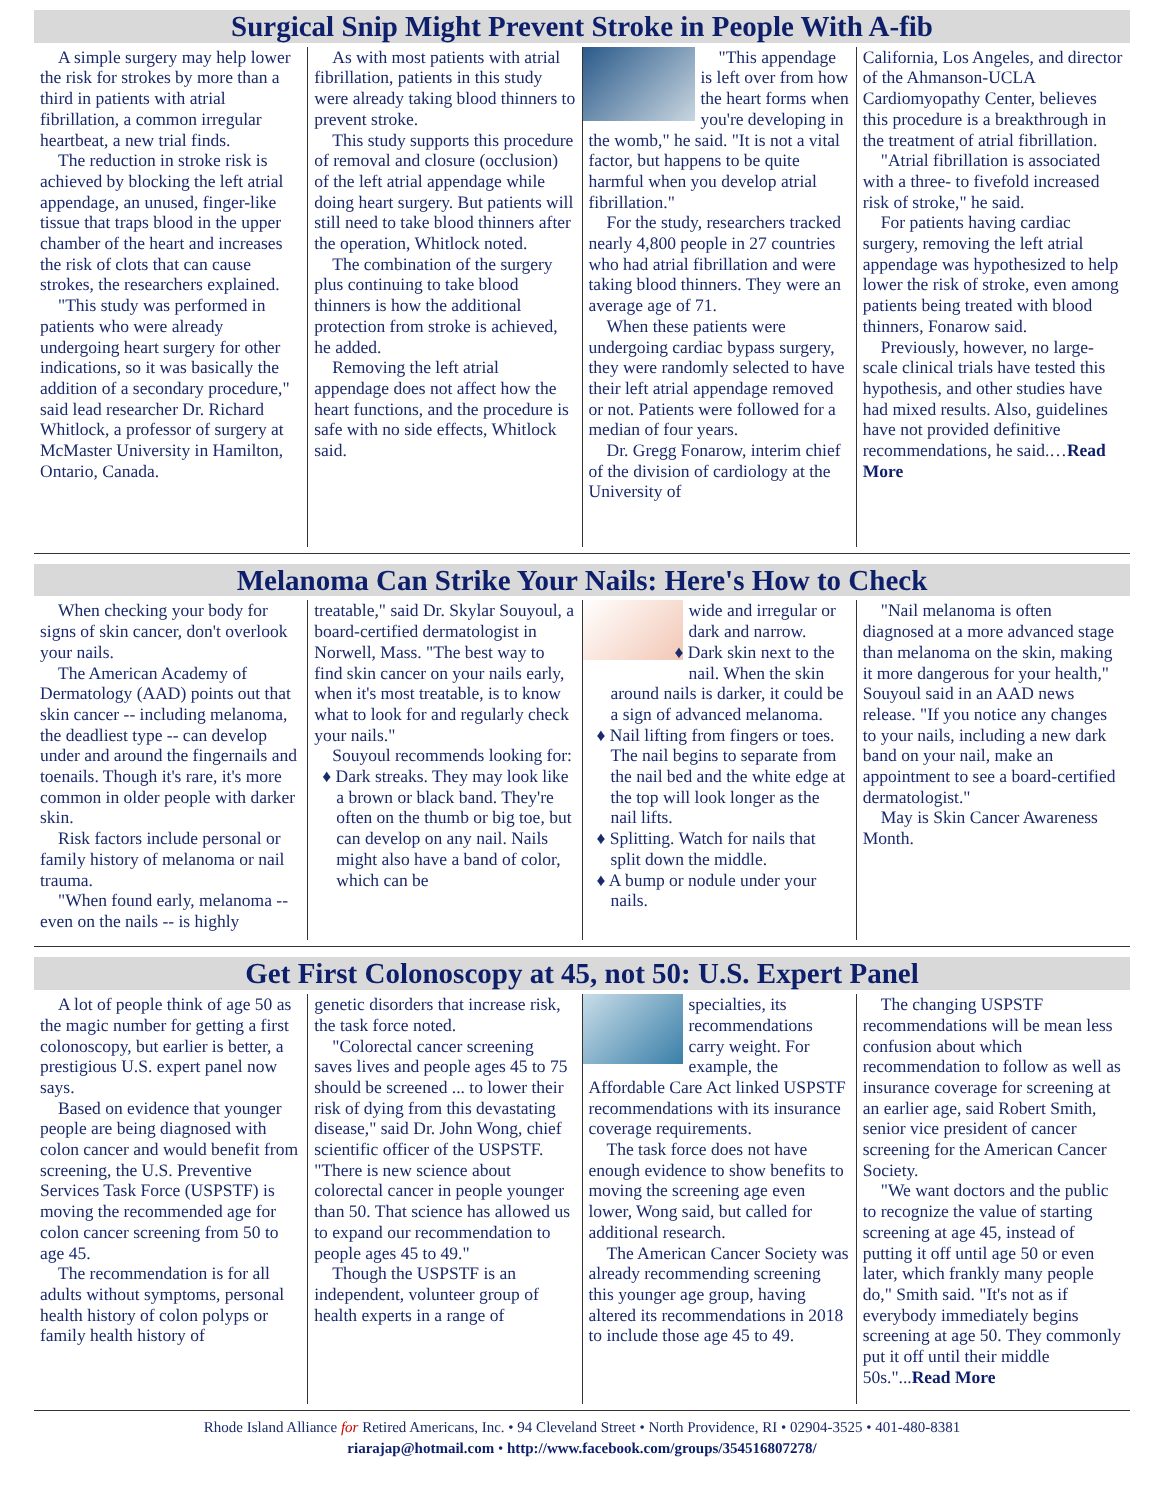Surgical Snip Might Prevent Stroke in People With A-fib
A simple surgery may help lower the risk for strokes by more than a third in patients with atrial fibrillation, a common irregular heartbeat, a new trial finds.
The reduction in stroke risk is achieved by blocking the left atrial appendage, an unused, finger-like tissue that traps blood in the upper chamber of the heart and increases the risk of clots that can cause strokes, the researchers explained.
"This study was performed in patients who were already undergoing heart surgery for other indications, so it was basically the addition of a secondary procedure," said lead researcher Dr. Richard Whitlock, a professor of surgery at McMaster University in Hamilton, Ontario, Canada.
As with most patients with atrial fibrillation, patients in this study were already taking blood thinners to prevent stroke.
This study supports this procedure of removal and closure (occlusion) of the left atrial appendage while doing heart surgery. But patients will still need to take blood thinners after the operation, Whitlock noted.
The combination of the surgery plus continuing to take blood thinners is how the additional protection from stroke is achieved, he added.
Removing the left atrial appendage does not affect how the heart functions, and the procedure is safe with no side effects, Whitlock said.
"This appendage is left over from how the heart forms when you're developing in the womb," he said. "It is not a vital factor, but happens to be quite harmful when you develop atrial fibrillation."
For the study, researchers tracked nearly 4,800 people in 27 countries who had atrial fibrillation and were taking blood thinners. They were an average age of 71.
When these patients were undergoing cardiac bypass surgery, they were randomly selected to have their left atrial appendage removed or not. Patients were followed for a median of four years.
Dr. Gregg Fonarow, interim chief of the division of cardiology at the University of
California, Los Angeles, and director of the Ahmanson-UCLA Cardiomyopathy Center, believes this procedure is a breakthrough in the treatment of atrial fibrillation.
"Atrial fibrillation is associated with a three- to fivefold increased risk of stroke," he said.
For patients having cardiac surgery, removing the left atrial appendage was hypothesized to help lower the risk of stroke, even among patients being treated with blood thinners, Fonarow said.
Previously, however, no large-scale clinical trials have tested this hypothesis, and other studies have had mixed results. Also, guidelines have not provided definitive recommendations, he said.…Read More
Melanoma Can Strike Your Nails: Here's How to Check
When checking your body for signs of skin cancer, don't overlook your nails.
The American Academy of Dermatology (AAD) points out that skin cancer -- including melanoma, the deadliest type -- can develop under and around the fingernails and toenails. Though it's rare, it's more common in older people with darker skin.
Risk factors include personal or family history of melanoma or nail trauma.
"When found early, melanoma -- even on the nails -- is highly
treatable," said Dr. Skylar Souyoul, a board-certified dermatologist in Norwell, Mass. "The best way to find skin cancer on your nails early, when it's most treatable, is to know what to look for and regularly check your nails."
Souyoul recommends looking for:
♦ Dark streaks. They may look like a brown or black band. They're often on the thumb or big toe, but can develop on any nail. Nails might also have a band of color, which can be
wide and irregular or dark and narrow.
♦ Dark skin next to the nail. When the skin around nails is darker, it could be a sign of advanced melanoma.
♦ Nail lifting from fingers or toes. The nail begins to separate from the nail bed and the white edge at the top will look longer as the nail lifts.
♦ Splitting. Watch for nails that split down the middle.
♦ A bump or nodule under your nails.
"Nail melanoma is often diagnosed at a more advanced stage than melanoma on the skin, making it more dangerous for your health," Souyoul said in an AAD news release. "If you notice any changes to your nails, including a new dark band on your nail, make an appointment to see a board-certified dermatologist."
May is Skin Cancer Awareness Month.
Get First Colonoscopy at 45, not 50: U.S. Expert Panel
A lot of people think of age 50 as the magic number for getting a first colonoscopy, but earlier is better, a prestigious U.S. expert panel now says.
Based on evidence that younger people are being diagnosed with colon cancer and would benefit from screening, the U.S. Preventive Services Task Force (USPSTF) is moving the recommended age for colon cancer screening from 50 to age 45.
The recommendation is for all adults without symptoms, personal health history of colon polyps or family health history of
genetic disorders that increase risk, the task force noted.
"Colorectal cancer screening saves lives and people ages 45 to 75 should be screened ... to lower their risk of dying from this devastating disease," said Dr. John Wong, chief scientific officer of the USPSTF. "There is new science about colorectal cancer in people younger than 50. That science has allowed us to expand our recommendation to people ages 45 to 49."
Though the USPSTF is an independent, volunteer group of health experts in a range of
specialties, its recommendations carry weight. For example, the Affordable Care Act linked USPSTF recommendations with its insurance coverage requirements.
The task force does not have enough evidence to show benefits to moving the screening age even lower, Wong said, but called for additional research.
The American Cancer Society was already recommending screening this younger age group, having altered its recommendations in 2018 to include those age 45 to 49.
The changing USPSTF recommendations will be mean less confusion about which recommendation to follow as well as insurance coverage for screening at an earlier age, said Robert Smith, senior vice president of cancer screening for the American Cancer Society.
"We want doctors and the public to recognize the value of starting screening at age 45, instead of putting it off until age 50 or even later, which frankly many people do," Smith said. "It's not as if everybody immediately begins screening at age 50. They commonly put it off until their middle 50s."...Read More
Rhode Island Alliance for Retired Americans, Inc. • 94 Cleveland Street • North Providence, RI • 02904-3525 • 401-480-8381
riarajap@hotmail.com • http://www.facebook.com/groups/354516807278/